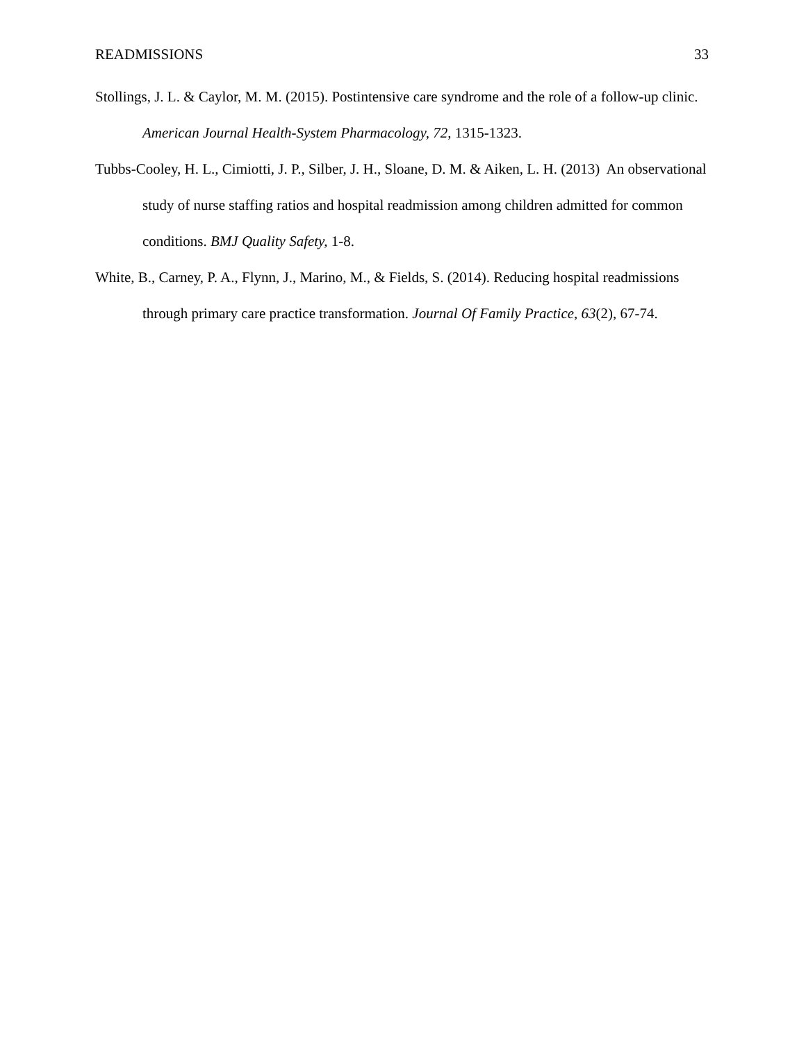READMISSIONS 33
Stollings, J. L. & Caylor, M. M. (2015). Postintensive care syndrome and the role of a follow-up clinic. American Journal Health-System Pharmacology, 72, 1315-1323.
Tubbs-Cooley, H. L., Cimiotti, J. P., Silber, J. H., Sloane, D. M. & Aiken, L. H. (2013) An observational study of nurse staffing ratios and hospital readmission among children admitted for common conditions. BMJ Quality Safety, 1-8.
White, B., Carney, P. A., Flynn, J., Marino, M., & Fields, S. (2014). Reducing hospital readmissions through primary care practice transformation. Journal Of Family Practice, 63(2), 67-74.